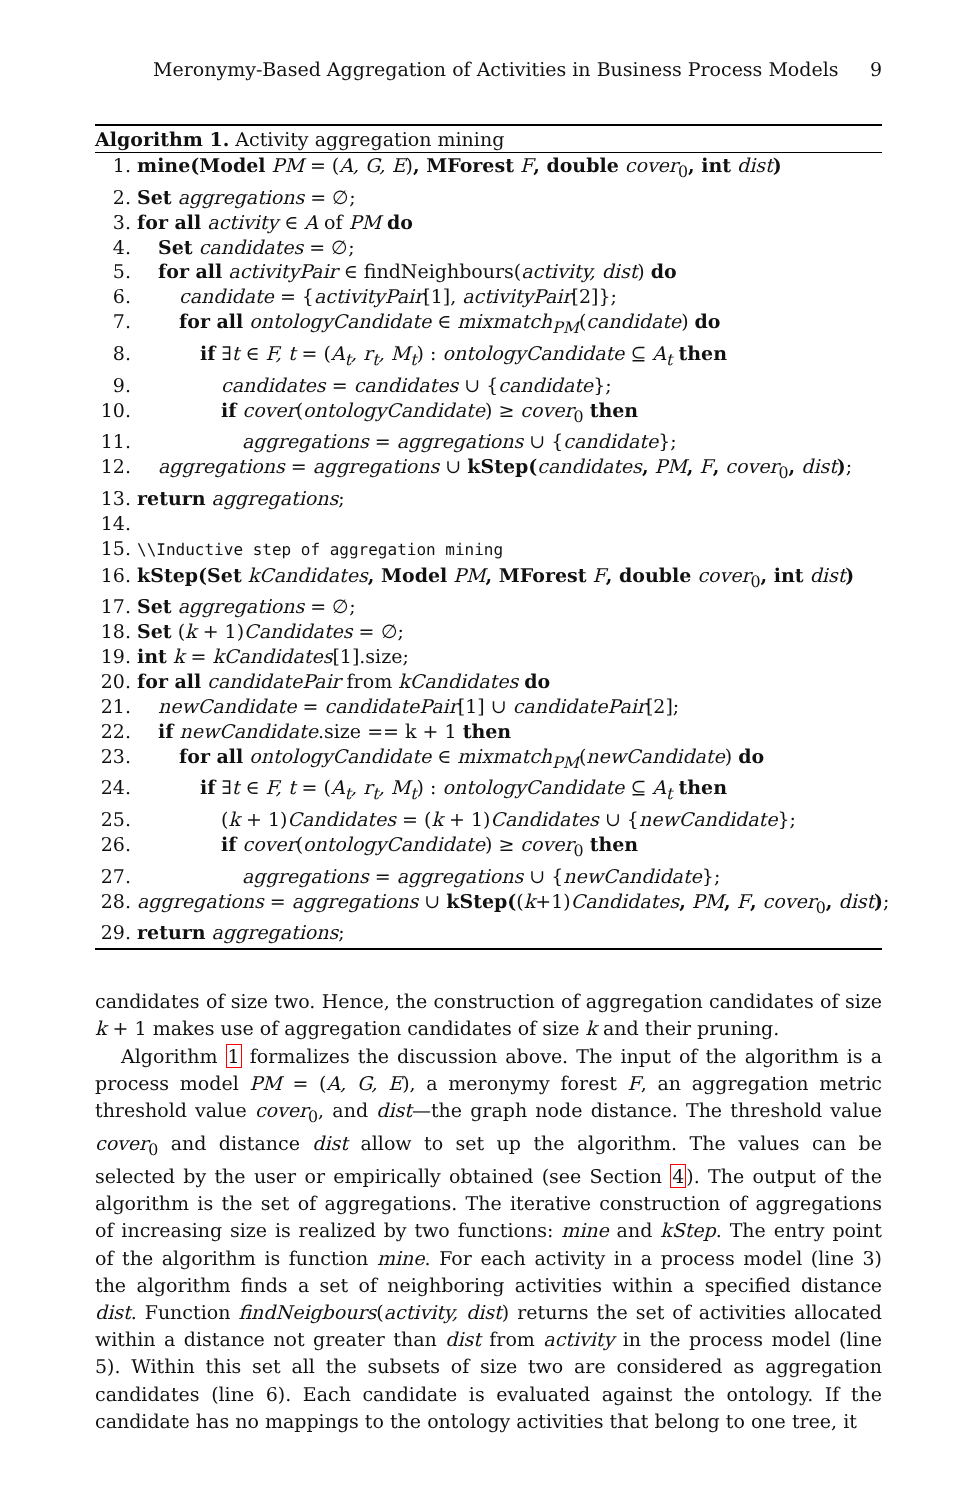Meronymy-Based Aggregation of Activities in Business Process Models 9
Algorithm 1. Activity aggregation mining
1. mine(Model PM = (A, G, E), MForest F, double cover<sub>0</sub>, int dist)
2. Set aggregations = ∅;
3. for all activity ∈ A of PM do
4. Set candidates = ∅;
5. for all activityPair ∈ findNeighbours(activity, dist) do
6. candidate = {activityPair[1], activityPair[2]};
7. for all ontologyCandidate ∈ mixmatch<sub>PM</sub>(candidate) do
8. if ∃t ∈ F, t = (A<sub>t</sub>, r<sub>t</sub>, M<sub>t</sub>) : ontologyCandidate ⊆ A<sub>t</sub> then
9. candidates = candidates ∪ {candidate};
10. if cover(ontologyCandidate) ≥ cover<sub>0</sub> then
11. aggregations = aggregations ∪ {candidate};
12. aggregations = aggregations ∪ kStep(candidates, PM, F, cover<sub>0</sub>, dist);
13. return aggregations;
14.
15. \\Inductive step of aggregation mining
16. kStep(Set kCandidates, Model PM, MForest F, double cover<sub>0</sub>, int dist)
17. Set aggregations = ∅;
18. Set (k + 1)Candidates = ∅;
19. int k = kCandidates[1].size;
20. for all candidatePair from kCandidates do
21. newCandidate = candidatePair[1] ∪ candidatePair[2];
22. if newCandidate.size == k + 1 then
23. for all ontologyCandidate ∈ mixmatch<sub>PM</sub>(newCandidate) do
24. if ∃t ∈ F, t = (A<sub>t</sub>, r<sub>t</sub>, M<sub>t</sub>) : ontologyCandidate ⊆ A<sub>t</sub> then
25. (k + 1)Candidates = (k + 1)Candidates ∪ {newCandidate};
26. if cover(ontologyCandidate) ≥ cover<sub>0</sub> then
27. aggregations = aggregations ∪ {newCandidate};
28. aggregations = aggregations ∪ kStep((k+1)Candidates, PM, F, cover<sub>0</sub>, dist);
29. return aggregations;
candidates of size two. Hence, the construction of aggregation candidates of size k + 1 makes use of aggregation candidates of size k and their pruning.
Algorithm 1 formalizes the discussion above. The input of the algorithm is a process model PM = (A, G, E), a meronymy forest F, an aggregation metric threshold value cover<sub>0</sub>, and dist—the graph node distance. The threshold value cover<sub>0</sub> and distance dist allow to set up the algorithm. The values can be selected by the user or empirically obtained (see Section 4). The output of the algorithm is the set of aggregations. The iterative construction of aggregations of increasing size is realized by two functions: mine and kStep. The entry point of the algorithm is function mine. For each activity in a process model (line 3) the algorithm finds a set of neighboring activities within a specified distance dist. Function findNeigbours(activity, dist) returns the set of activities allocated within a distance not greater than dist from activity in the process model (line 5). Within this set all the subsets of size two are considered as aggregation candidates (line 6). Each candidate is evaluated against the ontology. If the candidate has no mappings to the ontology activities that belong to one tree, it